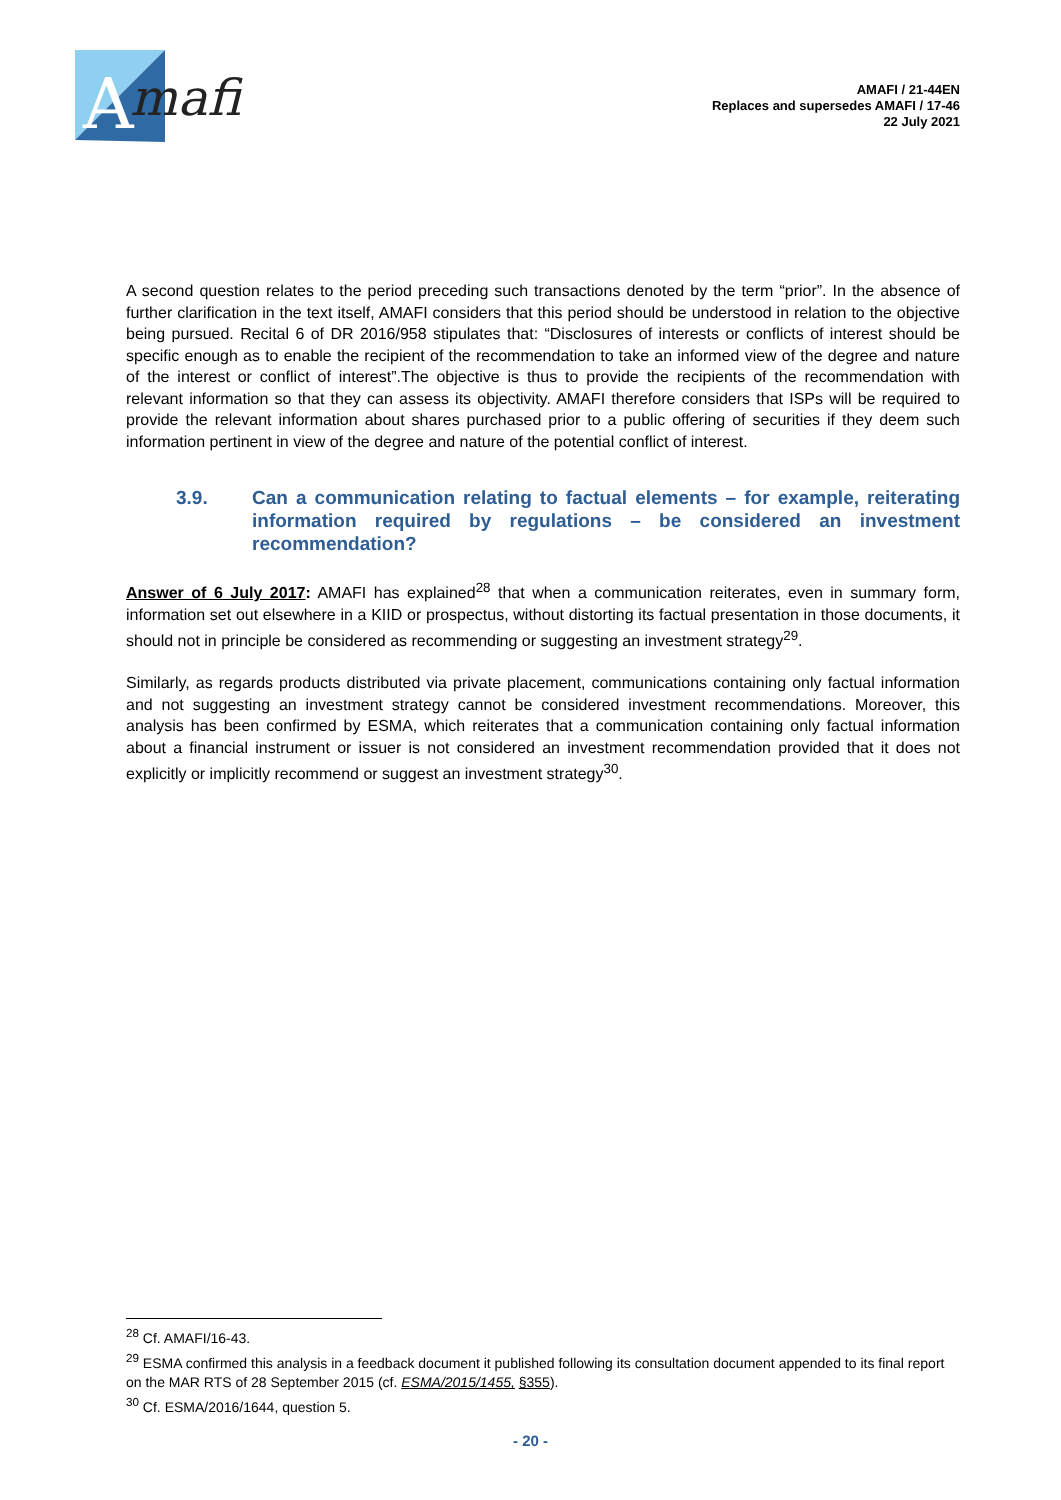A
mafi
AMAFI / 21-44EN
Replaces and supersedes AMAFI / 17-46
22 July 2021
A second question relates to the period preceding such transactions denoted by the term “prior”. In the absence of further clarification in the text itself, AMAFI considers that this period should be understood in relation to the objective being pursued. Recital 6 of DR 2016/958 stipulates that: “Disclosures of interests or conflicts of interest should be specific enough as to enable the recipient of the recommendation to take an informed view of the degree and nature of the interest or conflict of interest”.The objective is thus to provide the recipients of the recommendation with relevant information so that they can assess its objectivity. AMAFI therefore considers that ISPs will be required to provide the relevant information about shares purchased prior to a public offering of securities if they deem such information pertinent in view of the degree and nature of the potential conflict of interest.
3.9. Can a communication relating to factual elements – for example, reiterating information required by regulations – be considered an investment recommendation?
Answer of 6 July 2017: AMAFI has explained<sup>28</sup> that when a communication reiterates, even in summary form, information set out elsewhere in a KIID or prospectus, without distorting its factual presentation in those documents, it should not in principle be considered as recommending or suggesting an investment strategy<sup>29</sup>.
Similarly, as regards products distributed via private placement, communications containing only factual information and not suggesting an investment strategy cannot be considered investment recommendations. Moreover, this analysis has been confirmed by ESMA, which reiterates that a communication containing only factual information about a financial instrument or issuer is not considered an investment recommendation provided that it does not explicitly or implicitly recommend or suggest an investment strategy<sup>30</sup>.
<sup>28</sup> Cf. AMAFI/16-43.
<sup>29</sup> ESMA confirmed this analysis in a feedback document it published following its consultation document appended to its final report on the MAR RTS of 28 September 2015 (cf. ESMA/2015/1455, §355).
<sup>30</sup> Cf. ESMA/2016/1644, question 5.
- 20 -